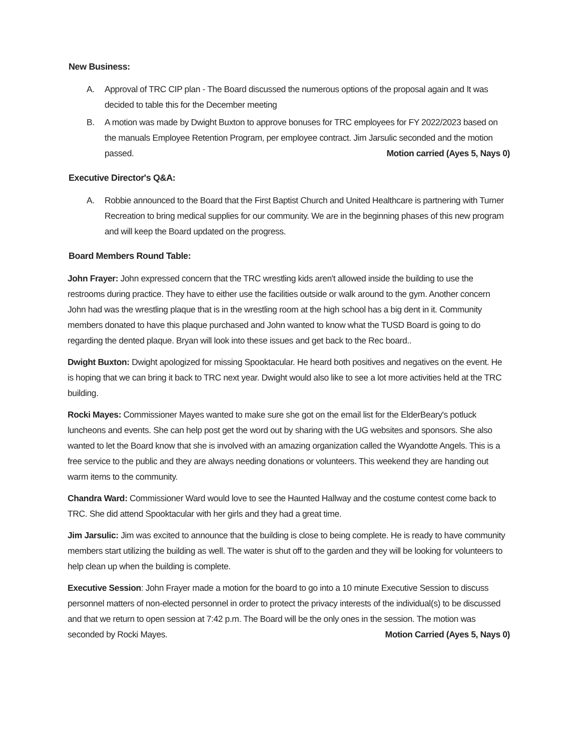New Business:
A. Approval of TRC CIP plan - The Board discussed the numerous options of the proposal again and It was decided to table this for the December meeting
B. A motion was made by Dwight Buxton to approve bonuses for TRC employees for FY 2022/2023 based on the manuals Employee Retention Program, per employee contract. Jim Jarsulic seconded and the motion passed. Motion carried (Ayes 5, Nays 0)
Executive Director's Q&A:
A. Robbie announced to the Board that the First Baptist Church and United Healthcare is partnering with Turner Recreation to bring medical supplies for our community. We are in the beginning phases of this new program and will keep the Board updated on the progress.
Board Members Round Table:
John Frayer: John expressed concern that the TRC wrestling kids aren't allowed inside the building to use the restrooms during practice. They have to either use the facilities outside or walk around to the gym. Another concern John had was the wrestling plaque that is in the wrestling room at the high school has a big dent in it. Community members donated to have this plaque purchased and John wanted to know what the TUSD Board is going to do regarding the dented plaque. Bryan will look into these issues and get back to the Rec board..
Dwight Buxton: Dwight apologized for missing Spooktacular. He heard both positives and negatives on the event. He is hoping that we can bring it back to TRC next year. Dwight would also like to see a lot more activities held at the TRC building.
Rocki Mayes: Commissioner Mayes wanted to make sure she got on the email list for the ElderBeary's potluck luncheons and events. She can help post get the word out by sharing with the UG websites and sponsors. She also wanted to let the Board know that she is involved with an amazing organization called the Wyandotte Angels. This is a free service to the public and they are always needing donations or volunteers. This weekend they are handing out warm items to the community.
Chandra Ward: Commissioner Ward would love to see the Haunted Hallway and the costume contest come back to TRC. She did attend Spooktacular with her girls and they had a great time.
Jim Jarsulic: Jim was excited to announce that the building is close to being complete. He is ready to have community members start utilizing the building as well. The water is shut off to the garden and they will be looking for volunteers to help clean up when the building is complete.
Executive Session: John Frayer made a motion for the board to go into a 10 minute Executive Session to discuss personnel matters of non-elected personnel in order to protect the privacy interests of the individual(s) to be discussed and that we return to open session at 7:42 p.m. The Board will be the only ones in the session. The motion was seconded by Rocki Mayes. Motion Carried (Ayes 5, Nays 0)